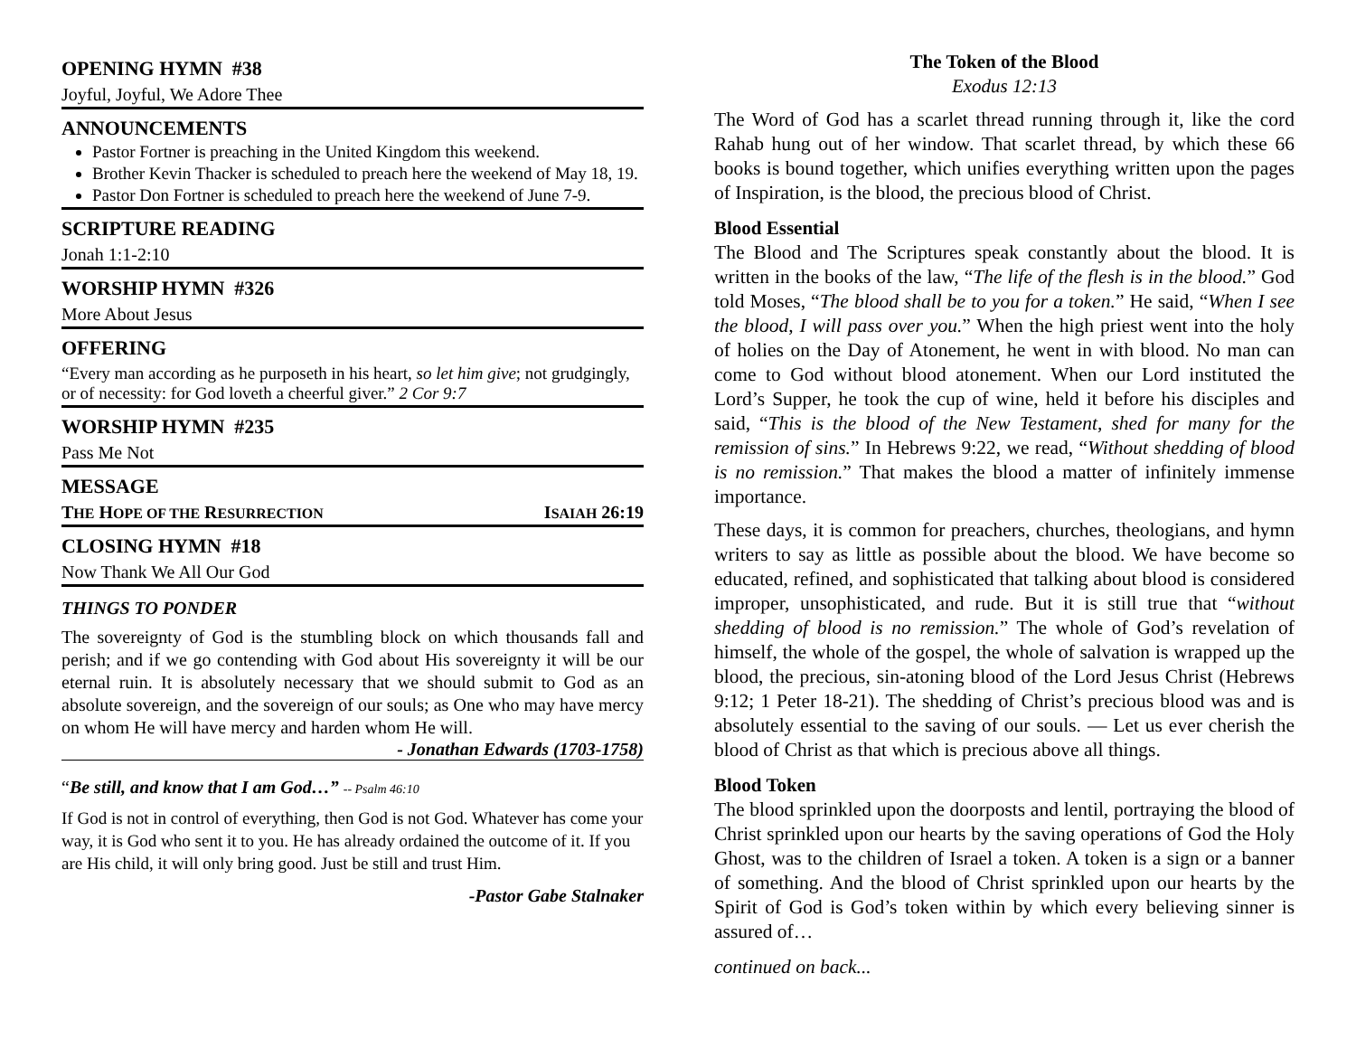OPENING HYMN #38
Joyful, Joyful, We Adore Thee
ANNOUNCEMENTS
Pastor Fortner is preaching in the United Kingdom this weekend.
Brother Kevin Thacker is scheduled to preach here the weekend of May 18, 19.
Pastor Don Fortner is scheduled to preach here the weekend of June 7-9.
SCRIPTURE READING
Jonah 1:1-2:10
WORSHIP HYMN #326
More About Jesus
OFFERING
“Every man according as he purposeth in his heart, so let him give; not grudgingly, or of necessity: for God loveth a cheerful giver.” 2 Cor 9:7
WORSHIP HYMN #235
Pass Me Not
MESSAGE
THE HOPE OF THE RESURRECTION ISAIAH 26:19
CLOSING HYMN #18
Now Thank We All Our God
THINGS TO PONDER
The sovereignty of God is the stumbling block on which thousands fall and perish; and if we go contending with God about His sovereignty it will be our eternal ruin. It is absolutely necessary that we should submit to God as an absolute sovereign, and the sovereign of our souls; as One who may have mercy on whom He will have mercy and harden whom He will.
- Jonathan Edwards (1703-1758)
“Be still, and know that I am God…” -- Psalm 46:10
If God is not in control of everything, then God is not God. Whatever has come your way, it is God who sent it to you. He has already ordained the outcome of it. If you are His child, it will only bring good. Just be still and trust Him.
-Pastor Gabe Stalnaker
The Token of the Blood
Exodus 12:13
The Word of God has a scarlet thread running through it, like the cord Rahab hung out of her window. That scarlet thread, by which these 66 books is bound together, which unifies everything written upon the pages of Inspiration, is the blood, the precious blood of Christ.
Blood Essential
The Blood and The Scriptures speak constantly about the blood. It is written in the books of the law, “The life of the flesh is in the blood.” God told Moses, “The blood shall be to you for a token.” He said, “When I see the blood, I will pass over you.” When the high priest went into the holy of holies on the Day of Atonement, he went in with blood. No man can come to God without blood atonement. When our Lord instituted the Lord’s Supper, he took the cup of wine, held it before his disciples and said, “This is the blood of the New Testament, shed for many for the remission of sins.” In Hebrews 9:22, we read, “Without shedding of blood is no remission.” That makes the blood a matter of infinitely immense importance.
These days, it is common for preachers, churches, theologians, and hymn writers to say as little as possible about the blood. We have become so educated, refined, and sophisticated that talking about blood is considered improper, unsophisticated, and rude. But it is still true that “without shedding of blood is no remission.” The whole of God’s revelation of himself, the whole of the gospel, the whole of salvation is wrapped up the blood, the precious, sin-atoning blood of the Lord Jesus Christ (Hebrews 9:12; 1 Peter 18-21). The shedding of Christ’s precious blood was and is absolutely essential to the saving of our souls. — Let us ever cherish the blood of Christ as that which is precious above all things.
Blood Token
The blood sprinkled upon the doorposts and lentil, portraying the blood of Christ sprinkled upon our hearts by the saving operations of God the Holy Ghost, was to the children of Israel a token. A token is a sign or a banner of something. And the blood of Christ sprinkled upon our hearts by the Spirit of God is God’s token within by which every believing sinner is assured of…
continued on back...